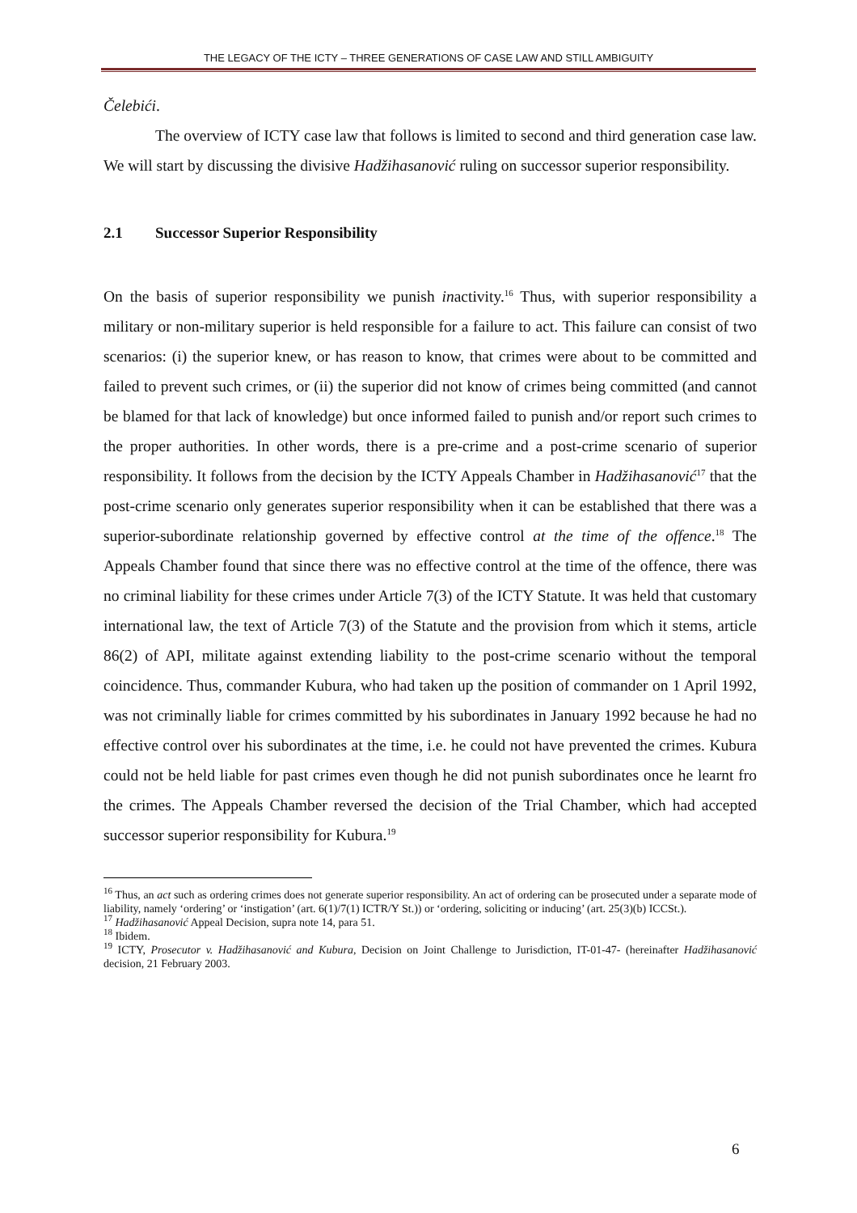THE LEGACY OF THE ICTY – THREE GENERATIONS OF CASE LAW AND STILL AMBIGUITY
Čelebići.
The overview of ICTY case law that follows is limited to second and third generation case law. We will start by discussing the divisive Hadžihasanović ruling on successor superior responsibility.
2.1 Successor Superior Responsibility
On the basis of superior responsibility we punish inactivity.<sup>16</sup> Thus, with superior responsibility a military or non-military superior is held responsible for a failure to act. This failure can consist of two scenarios: (i) the superior knew, or has reason to know, that crimes were about to be committed and failed to prevent such crimes, or (ii) the superior did not know of crimes being committed (and cannot be blamed for that lack of knowledge) but once informed failed to punish and/or report such crimes to the proper authorities. In other words, there is a pre-crime and a post-crime scenario of superior responsibility. It follows from the decision by the ICTY Appeals Chamber in Hadžihasanović<sup>17</sup> that the post-crime scenario only generates superior responsibility when it can be established that there was a superior-subordinate relationship governed by effective control at the time of the offence.<sup>18</sup> The Appeals Chamber found that since there was no effective control at the time of the offence, there was no criminal liability for these crimes under Article 7(3) of the ICTY Statute. It was held that customary international law, the text of Article 7(3) of the Statute and the provision from which it stems, article 86(2) of API, militate against extending liability to the post-crime scenario without the temporal coincidence. Thus, commander Kubura, who had taken up the position of commander on 1 April 1992, was not criminally liable for crimes committed by his subordinates in January 1992 because he had no effective control over his subordinates at the time, i.e. he could not have prevented the crimes. Kubura could not be held liable for past crimes even though he did not punish subordinates once he learnt fro the crimes. The Appeals Chamber reversed the decision of the Trial Chamber, which had accepted successor superior responsibility for Kubura.<sup>19</sup>
<sup>16</sup> Thus, an act such as ordering crimes does not generate superior responsibility. An act of ordering can be prosecuted under a separate mode of liability, namely ‘ordering’ or ‘instigation’ (art. 6(1)/7(1) ICTR/Y St.)) or ‘ordering, soliciting or inducing’ (art. 25(3)(b) ICCSt.).
<sup>17</sup> Hadžihasanović Appeal Decision, supra note 14, para 51.
<sup>18</sup> Ibidem.
<sup>19</sup> ICTY, Prosecutor v. Hadžihasanović and Kubura, Decision on Joint Challenge to Jurisdiction, IT-01-47- (hereinafter Hadžihasanović decision, 21 February 2003.
6